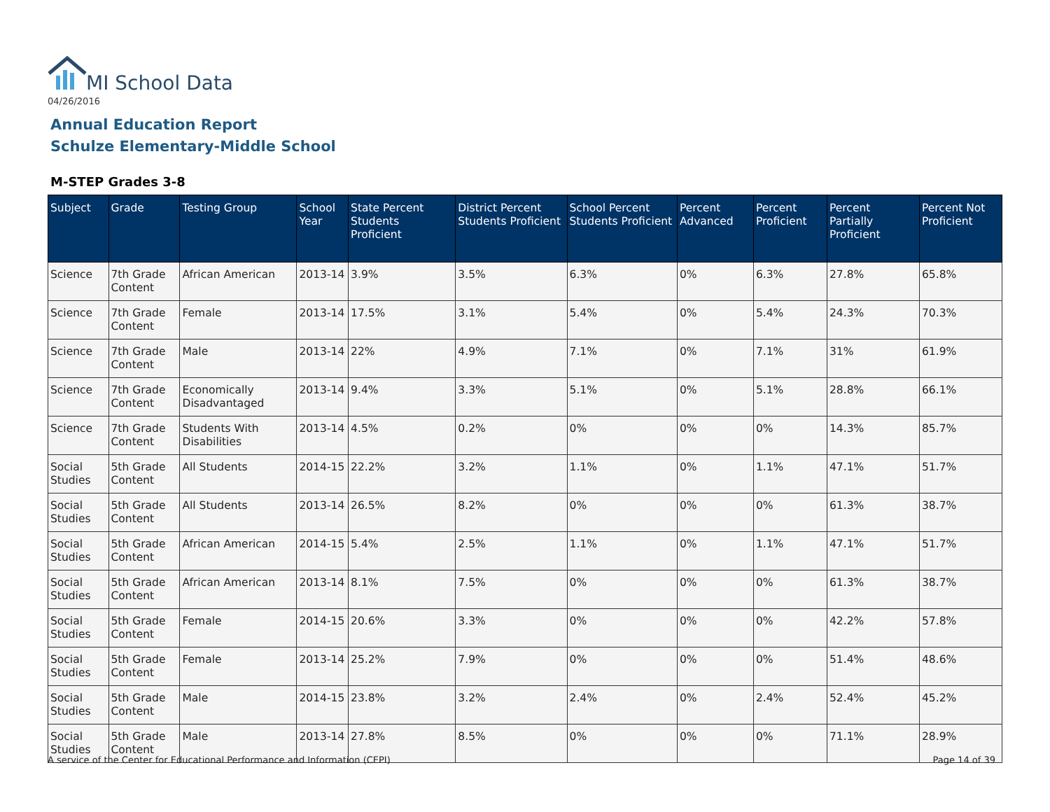MI School Data
04/26/2016
Annual Education Report
Schulze Elementary-Middle School
M-STEP Grades 3-8
| Subject | Grade | Testing Group | School Year | State Percent Students Proficient | District Percent Students Proficient | School Percent Students Proficient | Percent Advanced | Percent Proficient | Percent Partially Proficient | Percent Not Proficient |
| --- | --- | --- | --- | --- | --- | --- | --- | --- | --- | --- |
| Science | 7th Grade Content | African American | 2013-14 | 3.9% | 3.5% | 6.3% | 0% | 6.3% | 27.8% | 65.8% |
| Science | 7th Grade Content | Female | 2013-14 | 17.5% | 3.1% | 5.4% | 0% | 5.4% | 24.3% | 70.3% |
| Science | 7th Grade Content | Male | 2013-14 | 22% | 4.9% | 7.1% | 0% | 7.1% | 31% | 61.9% |
| Science | 7th Grade Content | Economically Disadvantaged | 2013-14 | 9.4% | 3.3% | 5.1% | 0% | 5.1% | 28.8% | 66.1% |
| Science | 7th Grade Content | Students With Disabilities | 2013-14 | 4.5% | 0.2% | 0% | 0% | 0% | 14.3% | 85.7% |
| Social Studies | 5th Grade Content | All Students | 2014-15 | 22.2% | 3.2% | 1.1% | 0% | 1.1% | 47.1% | 51.7% |
| Social Studies | 5th Grade Content | All Students | 2013-14 | 26.5% | 8.2% | 0% | 0% | 0% | 61.3% | 38.7% |
| Social Studies | 5th Grade Content | African American | 2014-15 | 5.4% | 2.5% | 1.1% | 0% | 1.1% | 47.1% | 51.7% |
| Social Studies | 5th Grade Content | African American | 2013-14 | 8.1% | 7.5% | 0% | 0% | 0% | 61.3% | 38.7% |
| Social Studies | 5th Grade Content | Female | 2014-15 | 20.6% | 3.3% | 0% | 0% | 0% | 42.2% | 57.8% |
| Social Studies | 5th Grade Content | Female | 2013-14 | 25.2% | 7.9% | 0% | 0% | 0% | 51.4% | 48.6% |
| Social Studies | 5th Grade Content | Male | 2014-15 | 23.8% | 3.2% | 2.4% | 0% | 2.4% | 52.4% | 45.2% |
| Social Studies | 5th Grade Content | Male | 2013-14 | 27.8% | 8.5% | 0% | 0% | 0% | 71.1% | 28.9% |
A service of the Center for Educational Performance and Information (CEPI)
Page 14 of 39